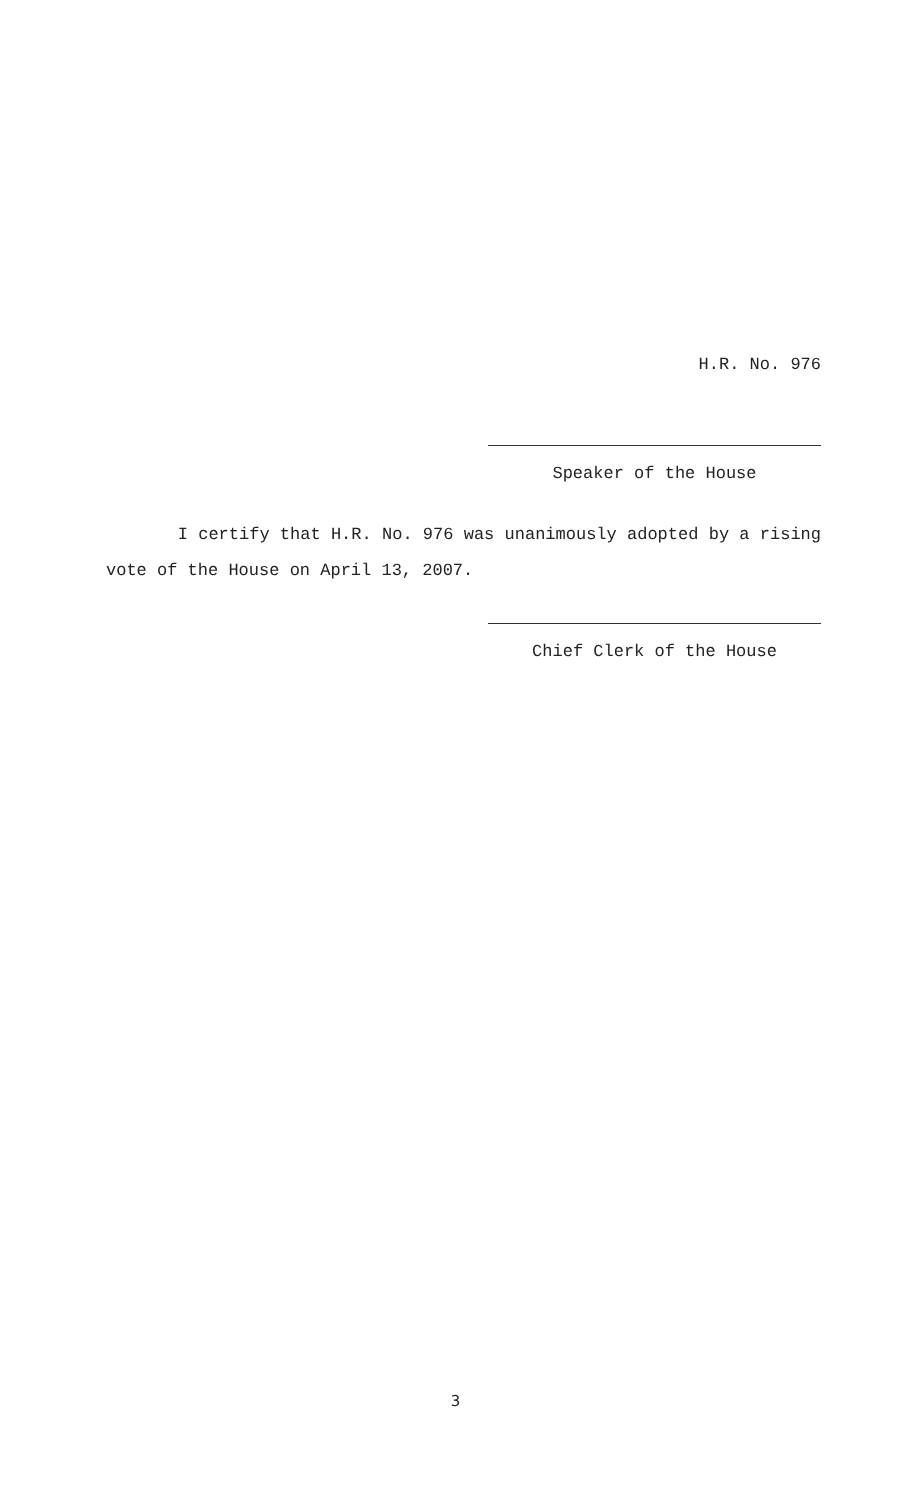H.R. No. 976
Speaker of the House
I certify that H.R. No. 976 was unanimously adopted by a rising vote of the House on April 13, 2007.
Chief Clerk of the House
3